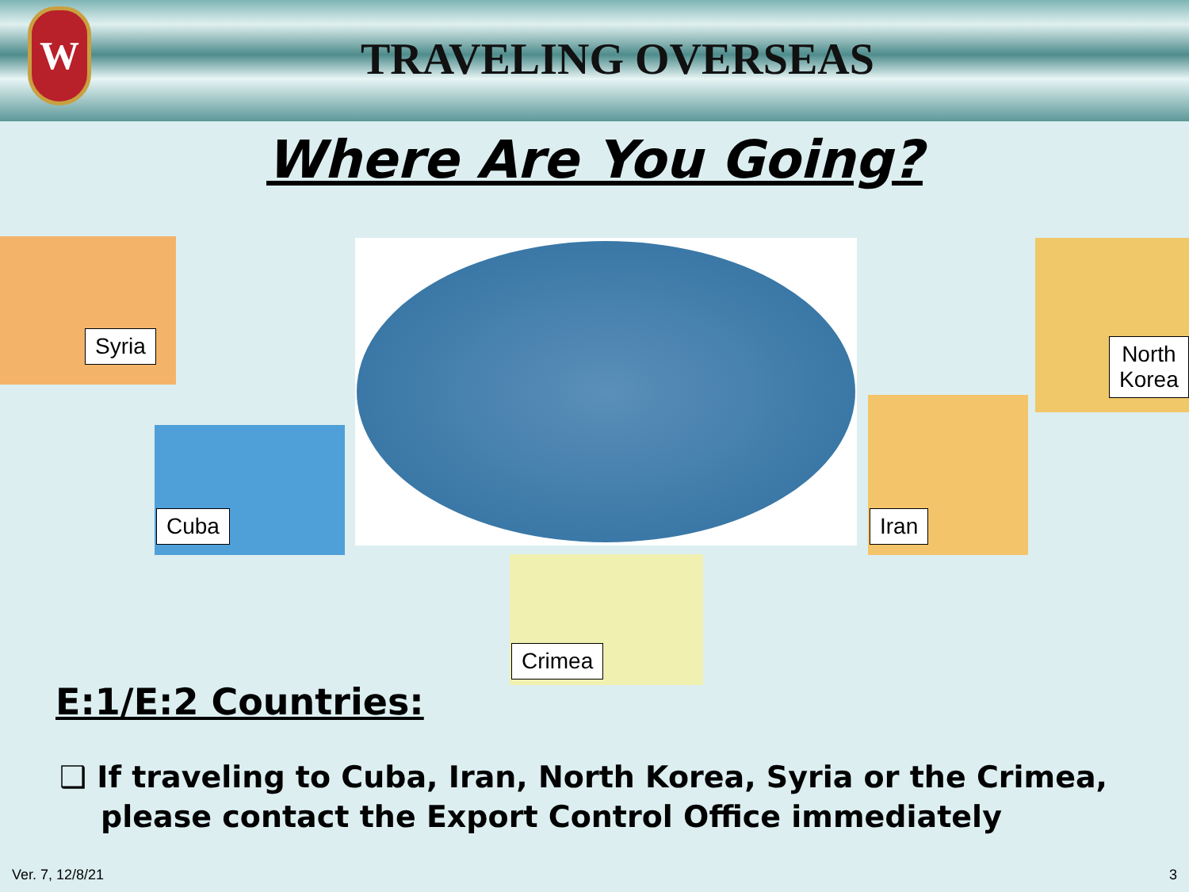W
TRAVELING OVERSEAS
Where Are You Going?
Syria
North
Korea
Cuba
Iran
Crimea
E:1/E:2 Countries:
❑ If traveling to Cuba, Iran, North Korea, Syria or the Crimea, please contact the Export Control Office immediately
Ver. 7, 12/8/21 3